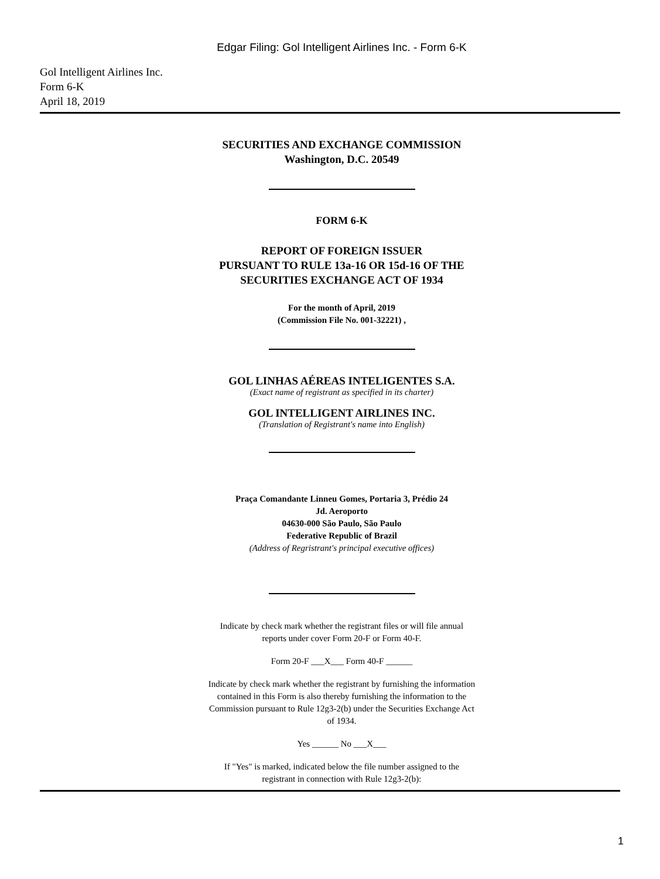Edgar Filing: Gol Intelligent Airlines Inc. - Form 6-K
Gol Intelligent Airlines Inc.
Form 6-K
April 18, 2019
SECURITIES AND EXCHANGE COMMISSION
Washington, D.C. 20549
FORM 6-K
REPORT OF FOREIGN ISSUER
PURSUANT TO RULE 13a-16 OR 15d-16 OF THE
SECURITIES EXCHANGE ACT OF 1934
For the month of April, 2019
(Commission File No. 001-32221) ,
GOL LINHAS AÉREAS INTELIGENTES S.A.
(Exact name of registrant as specified in its charter)
GOL INTELLIGENT AIRLINES INC.
(Translation of Registrant's name into English)
Praça Comandante Linneu Gomes, Portaria 3, Prédio 24
Jd. Aeroporto
04630-000 São Paulo, São Paulo
Federative Republic of Brazil
(Address of Regristrant's principal executive offices)
Indicate by check mark whether the registrant files or will file annual reports under cover Form 20-F or Form 40-F.
Form 20-F ___X___ Form 40-F ______
Indicate by check mark whether the registrant by furnishing the information contained in this Form is also thereby furnishing the information to the Commission pursuant to Rule 12g3-2(b) under the Securities Exchange Act of 1934.
Yes ______ No ___X___
If "Yes" is marked, indicated below the file number assigned to the registrant in connection with Rule 12g3-2(b):
1